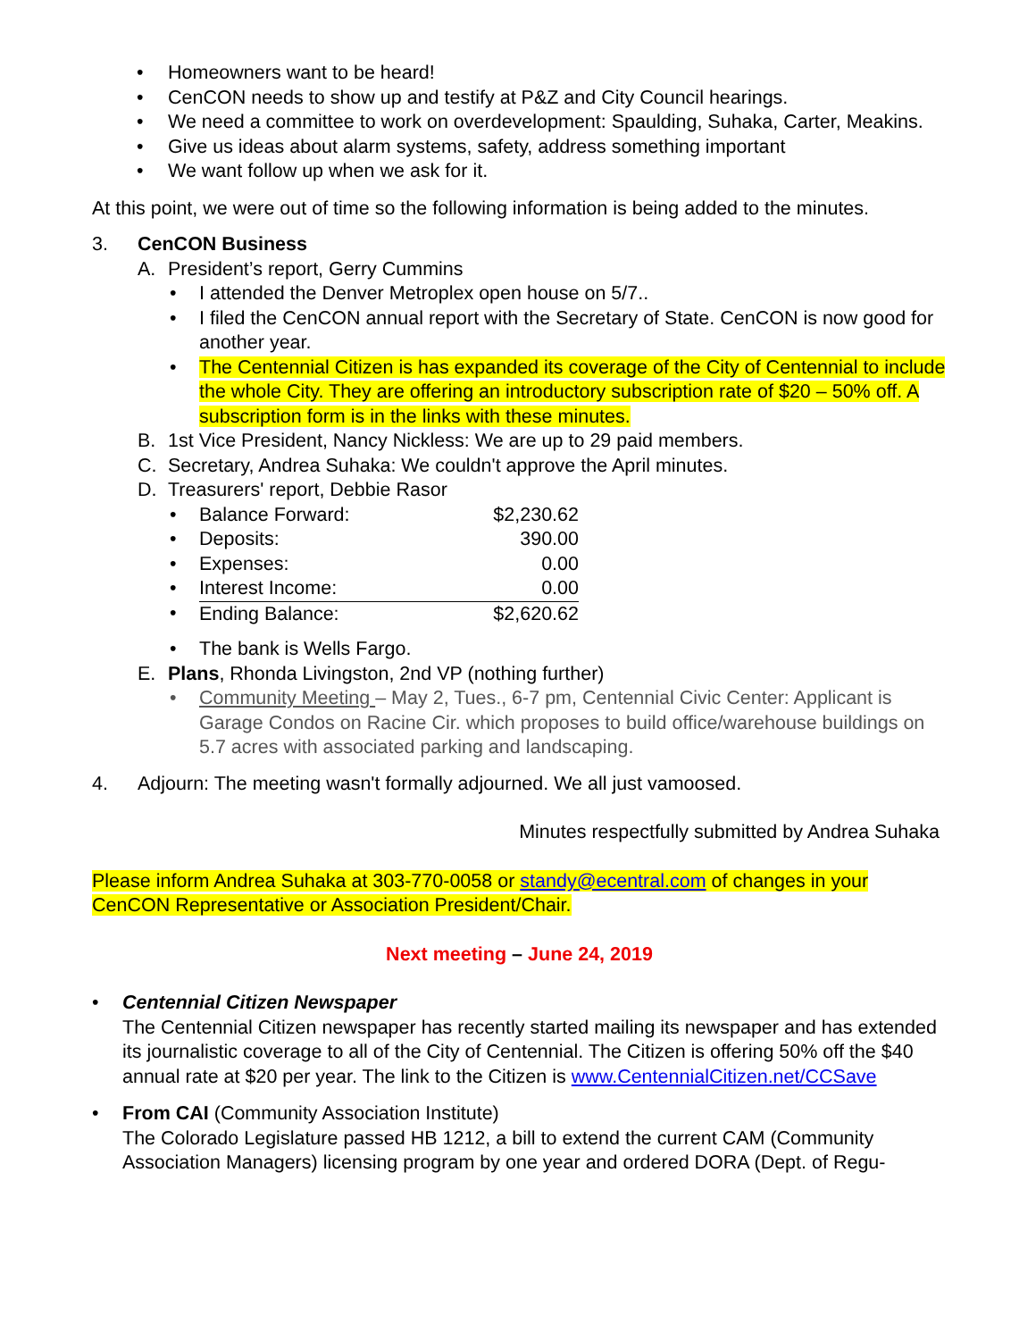• Homeowners want to be heard!
• CenCON needs to show up and testify at P&Z and City Council hearings.
• We need a committee to work on overdevelopment: Spaulding, Suhaka, Carter, Meakins.
• Give us ideas about alarm systems, safety, address something important
• We want follow up when we ask for it.
At this point, we were out of time so the following information is being added to the minutes.
3. CenCON Business
A. President’s report, Gerry Cummins
• I attended the Denver Metroplex open house on 5/7..
• I filed the CenCON annual report with the Secretary of State. CenCON is now good for another year.
• The Centennial Citizen is has expanded its coverage of the City of Centennial to include the whole City. They are offering an introductory subscription rate of $20 – 50% off. A subscription form is in the links with these minutes.
B. 1st Vice President, Nancy Nickless: We are up to 29 paid members.
C. Secretary, Andrea Suhaka: We couldn't approve the April minutes.
D. Treasurers' report, Debbie Rasor
| • | Balance Forward: | $2,230.62 |
| • | Deposits: | 390.00 |
| • | Expenses: | 0.00 |
| • | Interest Income: | 0.00 |
| • | Ending Balance: | $2,620.62 |
• The bank is Wells Fargo.
E. Plans, Rhonda Livingston, 2nd VP (nothing further)
• Community Meeting – May 2, Tues., 6-7 pm, Centennial Civic Center: Applicant is Garage Condos on Racine Cir. which proposes to build office/warehouse buildings on 5.7 acres with associated parking and landscaping.
4. Adjourn: The meeting wasn't formally adjourned. We all just vamoosed.
Minutes respectfully submitted by Andrea Suhaka
Please inform Andrea Suhaka at 303-770-0058 or standy@ecentral.com of changes in your CenCON Representative or Association President/Chair.
Next meeting – June 24, 2019
• Centennial Citizen Newspaper
The Centennial Citizen newspaper has recently started mailing its newspaper and has extended its journalistic coverage to all of the City of Centennial. The Citizen is offering 50% off the $40 annual rate at $20 per year. The link to the Citizen is www.CentennialCitizen.net/CCSave
• From CAI (Community Association Institute)
The Colorado Legislature passed HB 1212, a bill to extend the current CAM (Community Association Managers) licensing program by one year and ordered DORA (Dept. of Regu-